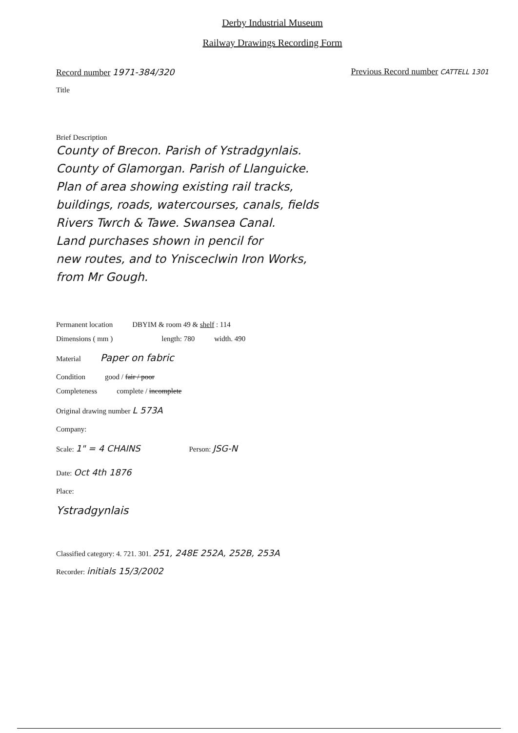Derby Industrial Museum
Railway Drawings Recording Form
Record number 1971-384/320
Previous Record number CATTELL 1301
Title
Brief Description
County of Brecon. Parish of Ystradgynlais.
County of Glamorgan. Parish of Llanguicke.
Plan of area showing existing rail tracks,
buildings, roads, watercourses, canals, fields
Rivers Twrch & Tawe. Swansea Canal.
Land purchases shown in pencil for
new routes, and to Ynisceclwin Iron Works,
from Mr Gough.
Permanent location DBYIM & room 49 & shelf : 114
Dimensions ( mm ) length: 780 width. 490
Material Paper on fabric
Condition good / fair / poor
Completeness complete / incomplete
Original drawing number L 573A
Company:
Scale: 1" = 4 CHAINS Person: JSG-N
Date: Oct 4th 1876
Place:
Ystradgynlais
Classified category: 4. 721. 301. 251, 248E 252A, 252B, 253A
Recorder: initials 15/3/2002